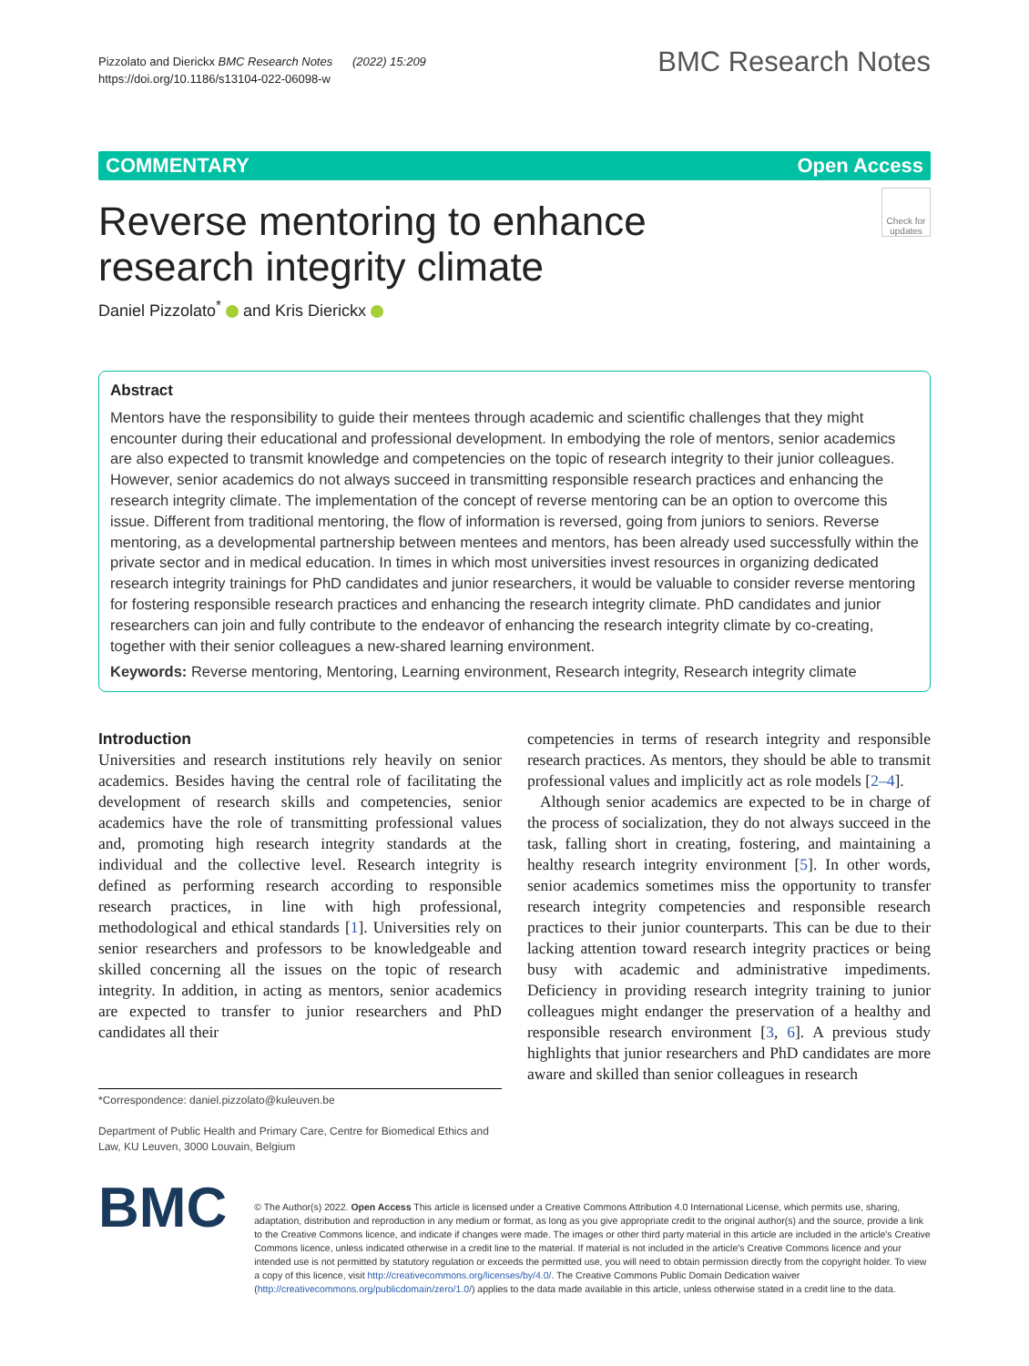Pizzolato and Dierickx BMC Research Notes (2022) 15:209
https://doi.org/10.1186/s13104-022-06098-w
BMC Research Notes
COMMENTARY Open Access
Reverse mentoring to enhance research integrity climate
Check for updates
Daniel Pizzolato<sup>*</sup> and Kris Dierickx
Abstract
Mentors have the responsibility to guide their mentees through academic and scientific challenges that they might encounter during their educational and professional development. In embodying the role of mentors, senior academics are also expected to transmit knowledge and competencies on the topic of research integrity to their junior colleagues. However, senior academics do not always succeed in transmitting responsible research practices and enhancing the research integrity climate. The implementation of the concept of reverse mentoring can be an option to overcome this issue. Different from traditional mentoring, the flow of information is reversed, going from juniors to seniors. Reverse mentoring, as a developmental partnership between mentees and mentors, has been already used successfully within the private sector and in medical education. In times in which most universities invest resources in organizing dedicated research integrity trainings for PhD candidates and junior researchers, it would be valuable to consider reverse mentoring for fostering responsible research practices and enhancing the research integrity climate. PhD candidates and junior researchers can join and fully contribute to the endeavor of enhancing the research integrity climate by co-creating, together with their senior colleagues a new-shared learning environment.
Keywords: Reverse mentoring, Mentoring, Learning environment, Research integrity, Research integrity climate
Introduction
Universities and research institutions rely heavily on senior academics. Besides having the central role of facilitating the development of research skills and competencies, senior academics have the role of transmitting professional values and, promoting high research integrity standards at the individual and the collective level. Research integrity is defined as performing research according to responsible research practices, in line with high professional, methodological and ethical standards [1]. Universities rely on senior researchers and professors to be knowledgeable and skilled concerning all the issues on the topic of research integrity. In addition, in acting as mentors, senior academics are expected to transfer to junior researchers and PhD candidates all their
*Correspondence: daniel.pizzolato@kuleuven.be
Department of Public Health and Primary Care, Centre for Biomedical Ethics and Law, KU Leuven, 3000 Louvain, Belgium
competencies in terms of research integrity and responsible research practices. As mentors, they should be able to transmit professional values and implicitly act as role models [2–4].
Although senior academics are expected to be in charge of the process of socialization, they do not always succeed in the task, falling short in creating, fostering, and maintaining a healthy research integrity environment [5]. In other words, senior academics sometimes miss the opportunity to transfer research integrity competencies and responsible research practices to their junior counterparts. This can be due to their lacking attention toward research integrity practices or being busy with academic and administrative impediments. Deficiency in providing research integrity training to junior colleagues might endanger the preservation of a healthy and responsible research environment [3, 6]. A previous study highlights that junior researchers and PhD candidates are more aware and skilled than senior colleagues in research
BMC
© The Author(s) 2022. Open Access This article is licensed under a Creative Commons Attribution 4.0 International License, which permits use, sharing, adaptation, distribution and reproduction in any medium or format, as long as you give appropriate credit to the original author(s) and the source, provide a link to the Creative Commons licence, and indicate if changes were made. The images or other third party material in this article are included in the article's Creative Commons licence, unless indicated otherwise in a credit line to the material. If material is not included in the article's Creative Commons licence and your intended use is not permitted by statutory regulation or exceeds the permitted use, you will need to obtain permission directly from the copyright holder. To view a copy of this licence, visit http://creativecommons.org/licenses/by/4.0/. The Creative Commons Public Domain Dedication waiver (http://creativecommons.org/publicdomain/zero/1.0/) applies to the data made available in this article, unless otherwise stated in a credit line to the data.